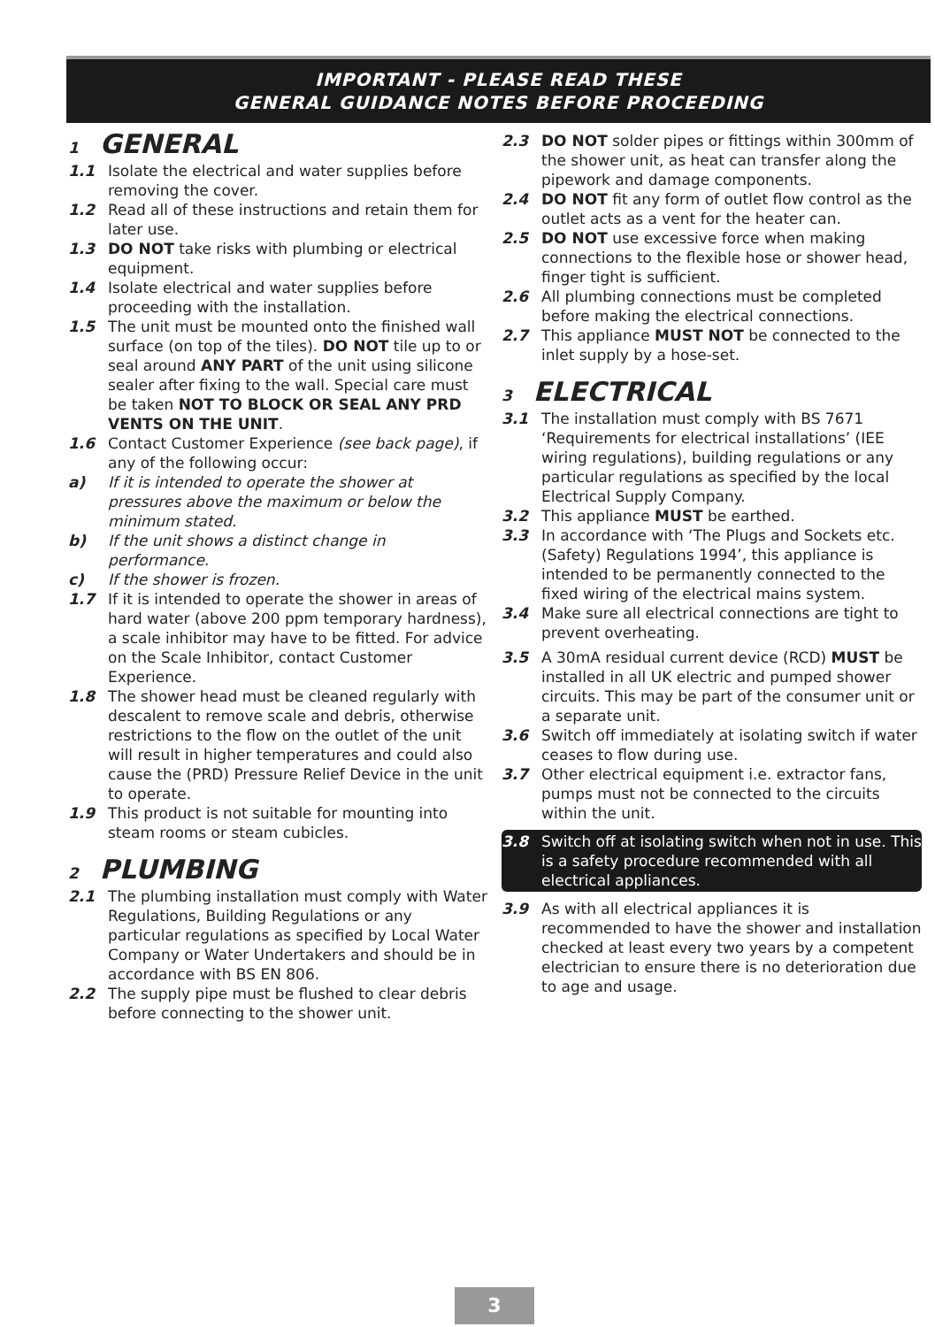IMPORTANT - PLEASE READ THESE
GENERAL GUIDANCE NOTES BEFORE PROCEEDING
1 GENERAL
1.1 Isolate the electrical and water supplies before removing the cover.
1.2 Read all of these instructions and retain them for later use.
1.3 DO NOT take risks with plumbing or electrical equipment.
1.4 Isolate electrical and water supplies before proceeding with the installation.
1.5 The unit must be mounted onto the finished wall surface (on top of the tiles). DO NOT tile up to or seal around ANY PART of the unit using silicone sealer after fixing to the wall. Special care must be taken NOT TO BLOCK OR SEAL ANY PRD VENTS ON THE UNIT.
1.6 Contact Customer Experience (see back page), if any of the following occur:
a) If it is intended to operate the shower at pressures above the maximum or below the minimum stated.
b) If the unit shows a distinct change in performance.
c) If the shower is frozen.
1.7 If it is intended to operate the shower in areas of hard water (above 200 ppm temporary hardness), a scale inhibitor may have to be fitted. For advice on the Scale Inhibitor, contact Customer Experience.
1.8 The shower head must be cleaned regularly with descalent to remove scale and debris, otherwise restrictions to the flow on the outlet of the unit will result in higher temperatures and could also cause the (PRD) Pressure Relief Device in the unit to operate.
1.9 This product is not suitable for mounting into steam rooms or steam cubicles.
2 PLUMBING
2.1 The plumbing installation must comply with Water Regulations, Building Regulations or any particular regulations as specified by Local Water Company or Water Undertakers and should be in accordance with BS EN 806.
2.2 The supply pipe must be flushed to clear debris before connecting to the shower unit.
2.3 DO NOT solder pipes or fittings within 300mm of the shower unit, as heat can transfer along the pipework and damage components.
2.4 DO NOT fit any form of outlet flow control as the outlet acts as a vent for the heater can.
2.5 DO NOT use excessive force when making connections to the flexible hose or shower head, finger tight is sufficient.
2.6 All plumbing connections must be completed before making the electrical connections.
2.7 This appliance MUST NOT be connected to the inlet supply by a hose-set.
3 ELECTRICAL
3.1 The installation must comply with BS 7671 ‘Requirements for electrical installations’ (IEE wiring regulations), building regulations or any particular regulations as specified by the local Electrical Supply Company.
3.2 This appliance MUST be earthed.
3.3 In accordance with ‘The Plugs and Sockets etc. (Safety) Regulations 1994’, this appliance is intended to be permanently connected to the fixed wiring of the electrical mains system.
3.4 Make sure all electrical connections are tight to prevent overheating.
3.5 A 30mA residual current device (RCD) MUST be installed in all UK electric and pumped shower circuits. This may be part of the consumer unit or a separate unit.
3.6 Switch off immediately at isolating switch if water ceases to flow during use.
3.7 Other electrical equipment i.e. extractor fans, pumps must not be connected to the circuits within the unit.
3.8 Switch off at isolating switch when not in use. This is a safety procedure recommended with all electrical appliances.
3.9 As with all electrical appliances it is recommended to have the shower and installation checked at least every two years by a competent electrician to ensure there is no deterioration due to age and usage.
3